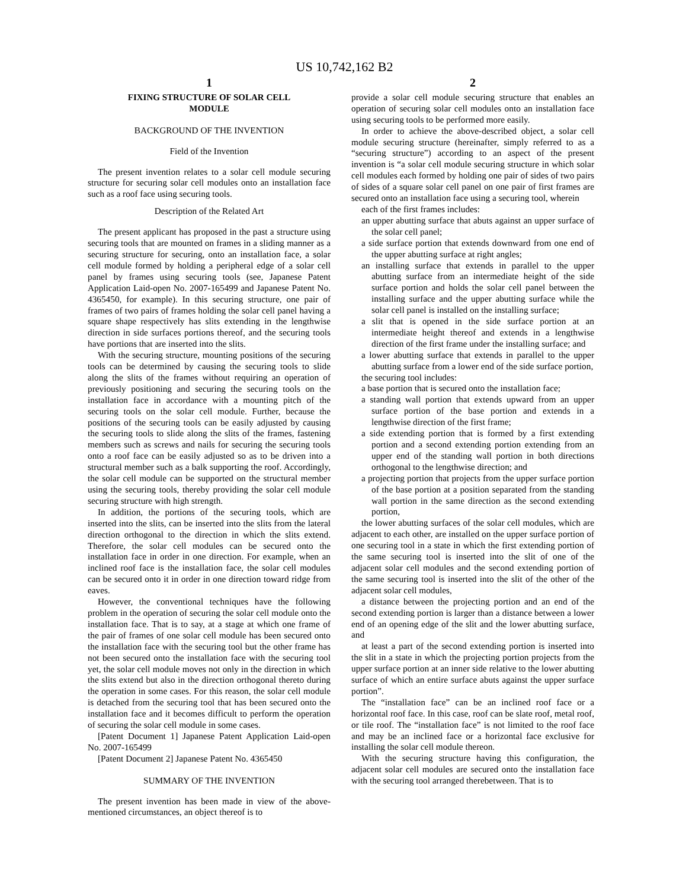US 10,742,162 B2
1
FIXING STRUCTURE OF SOLAR CELL
MODULE
BACKGROUND OF THE INVENTION
Field of the Invention
The present invention relates to a solar cell module securing structure for securing solar cell modules onto an installation face such as a roof face using securing tools.
Description of the Related Art
The present applicant has proposed in the past a structure using securing tools that are mounted on frames in a sliding manner as a securing structure for securing, onto an installation face, a solar cell module formed by holding a peripheral edge of a solar cell panel by frames using securing tools (see, Japanese Patent Application Laid-open No. 2007-165499 and Japanese Patent No. 4365450, for example). In this securing structure, one pair of frames of two pairs of frames holding the solar cell panel having a square shape respectively has slits extending in the lengthwise direction in side surfaces portions thereof, and the securing tools have portions that are inserted into the slits.
With the securing structure, mounting positions of the securing tools can be determined by causing the securing tools to slide along the slits of the frames without requiring an operation of previously positioning and securing the securing tools on the installation face in accordance with a mounting pitch of the securing tools on the solar cell module. Further, because the positions of the securing tools can be easily adjusted by causing the securing tools to slide along the slits of the frames, fastening members such as screws and nails for securing the securing tools onto a roof face can be easily adjusted so as to be driven into a structural member such as a balk supporting the roof. Accordingly, the solar cell module can be supported on the structural member using the securing tools, thereby providing the solar cell module securing structure with high strength.
In addition, the portions of the securing tools, which are inserted into the slits, can be inserted into the slits from the lateral direction orthogonal to the direction in which the slits extend. Therefore, the solar cell modules can be secured onto the installation face in order in one direction. For example, when an inclined roof face is the installation face, the solar cell modules can be secured onto it in order in one direction toward ridge from eaves.
However, the conventional techniques have the following problem in the operation of securing the solar cell module onto the installation face. That is to say, at a stage at which one frame of the pair of frames of one solar cell module has been secured onto the installation face with the securing tool but the other frame has not been secured onto the installation face with the securing tool yet, the solar cell module moves not only in the direction in which the slits extend but also in the direction orthogonal thereto during the operation in some cases. For this reason, the solar cell module is detached from the securing tool that has been secured onto the installation face and it becomes difficult to perform the operation of securing the solar cell module in some cases.
[Patent Document 1] Japanese Patent Application Laid-open No. 2007-165499
[Patent Document 2] Japanese Patent No. 4365450
SUMMARY OF THE INVENTION
The present invention has been made in view of the above-mentioned circumstances, an object thereof is to
2
provide a solar cell module securing structure that enables an operation of securing solar cell modules onto an installation face using securing tools to be performed more easily.
In order to achieve the above-described object, a solar cell module securing structure (hereinafter, simply referred to as a “securing structure”) according to an aspect of the present invention is “a solar cell module securing structure in which solar cell modules each formed by holding one pair of sides of two pairs of sides of a square solar cell panel on one pair of first frames are secured onto an installation face using a securing tool, wherein
each of the first frames includes:
an upper abutting surface that abuts against an upper surface of the solar cell panel;
a side surface portion that extends downward from one end of the upper abutting surface at right angles;
an installing surface that extends in parallel to the upper abutting surface from an intermediate height of the side surface portion and holds the solar cell panel between the installing surface and the upper abutting surface while the solar cell panel is installed on the installing surface;
a slit that is opened in the side surface portion at an intermediate height thereof and extends in a lengthwise direction of the first frame under the installing surface; and
a lower abutting surface that extends in parallel to the upper abutting surface from a lower end of the side surface portion,
the securing tool includes:
a base portion that is secured onto the installation face;
a standing wall portion that extends upward from an upper surface portion of the base portion and extends in a lengthwise direction of the first frame;
a side extending portion that is formed by a first extending portion and a second extending portion extending from an upper end of the standing wall portion in both directions orthogonal to the lengthwise direction; and
a projecting portion that projects from the upper surface portion of the base portion at a position separated from the standing wall portion in the same direction as the second extending portion,
the lower abutting surfaces of the solar cell modules, which are adjacent to each other, are installed on the upper surface portion of one securing tool in a state in which the first extending portion of the same securing tool is inserted into the slit of one of the adjacent solar cell modules and the second extending portion of the same securing tool is inserted into the slit of the other of the adjacent solar cell modules,
a distance between the projecting portion and an end of the second extending portion is larger than a distance between a lower end of an opening edge of the slit and the lower abutting surface, and
at least a part of the second extending portion is inserted into the slit in a state in which the projecting portion projects from the upper surface portion at an inner side relative to the lower abutting surface of which an entire surface abuts against the upper surface portion”.
The “installation face” can be an inclined roof face or a horizontal roof face. In this case, roof can be slate roof, metal roof, or tile roof. The “installation face” is not limited to the roof face and may be an inclined face or a horizontal face exclusive for installing the solar cell module thereon.
With the securing structure having this configuration, the adjacent solar cell modules are secured onto the installation face with the securing tool arranged therebetween. That is to